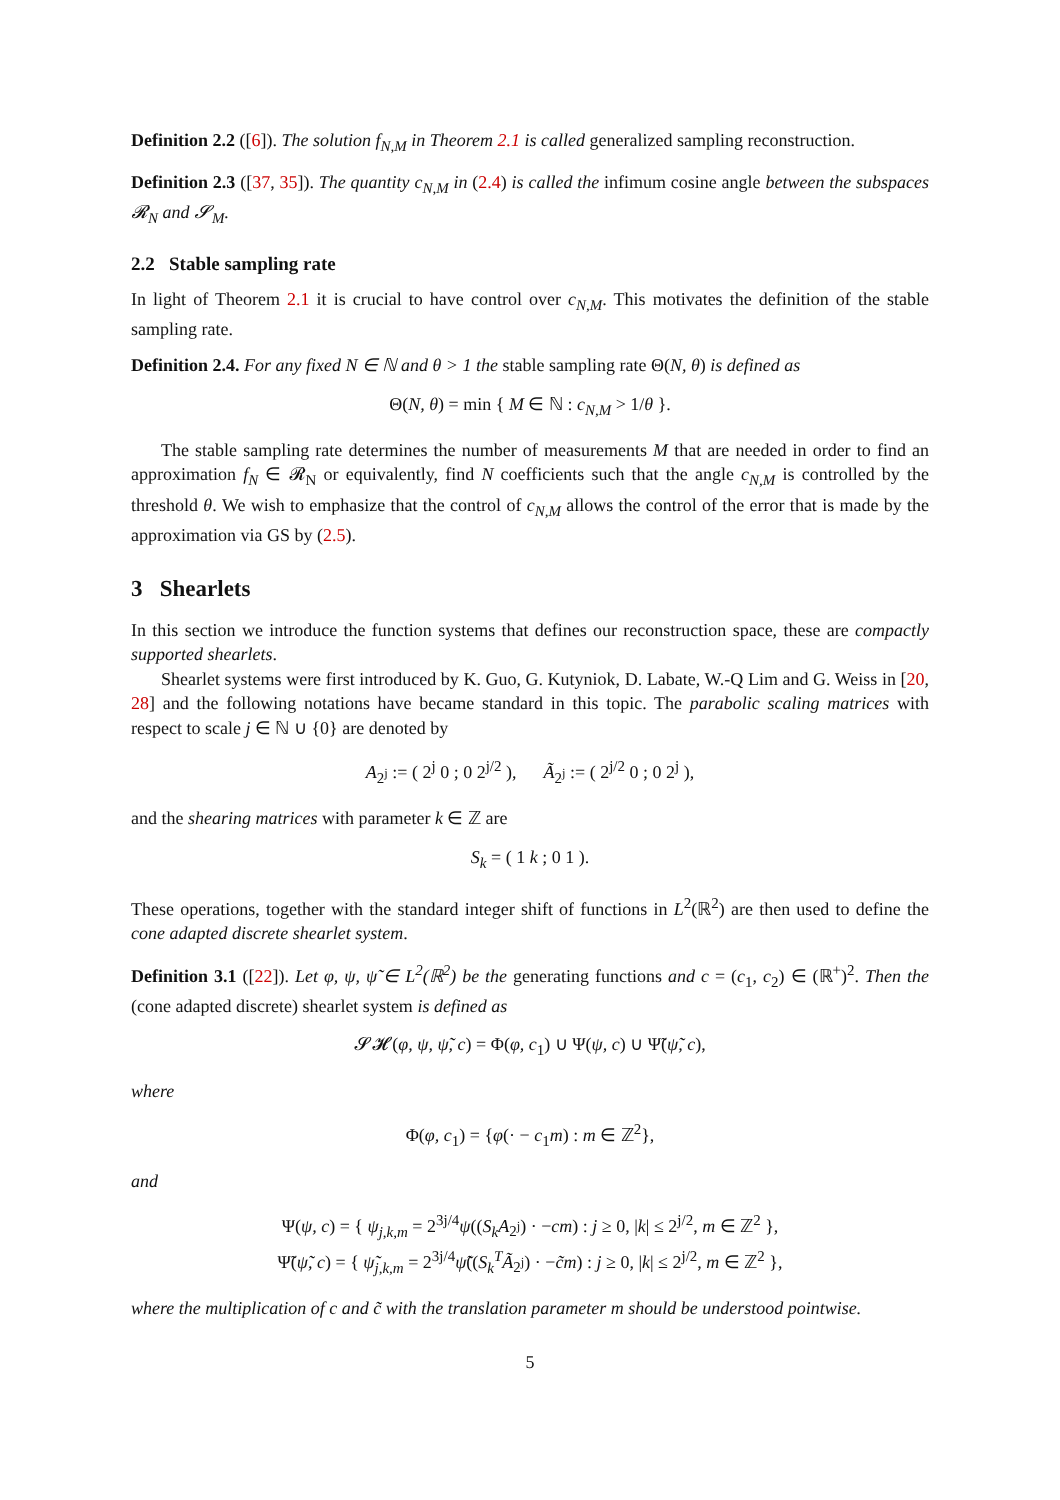Definition 2.2 ([6]). The solution f<sub>N,M</sub> in Theorem 2.1 is called generalized sampling reconstruction.
Definition 2.3 ([37, 35]). The quantity c<sub>N,M</sub> in (2.4) is called the infimum cosine angle between the subspaces 𝓡<sub>N</sub> and 𝓢<sub>M</sub>.
2.2 Stable sampling rate
In light of Theorem 2.1 it is crucial to have control over c<sub>N,M</sub>. This motivates the definition of the stable sampling rate.
Definition 2.4. For any fixed N ∈ ℕ and θ > 1 the stable sampling rate Θ(N, θ) is defined as
Θ(N, θ) = min { M ∈ ℕ : c<sub>N,M</sub> > 1/θ }.
The stable sampling rate determines the number of measurements M that are needed in order to find an approximation f<sub>N</sub> ∈ 𝓡<sub>N</sub> or equivalently, find N coefficients such that the angle c<sub>N,M</sub> is controlled by the threshold θ. We wish to emphasize that the control of c<sub>N,M</sub> allows the control of the error that is made by the approximation via GS by (2.5).
3 Shearlets
In this section we introduce the function systems that defines our reconstruction space, these are compactly supported shearlets.
Shearlet systems were first introduced by K. Guo, G. Kutyniok, D. Labate, W.-Q Lim and G. Weiss in [20, 28] and the following notations have became standard in this topic. The parabolic scaling matrices with respect to scale j ∈ ℕ ∪ {0} are denoted by
A<sub>2<sup>j</sup></sub> := ( 2<sup>j</sup> 0 ; 0 2<sup>j/2</sup> ), Ã<sub>2<sup>j</sup></sub> := ( 2<sup>j/2</sup> 0 ; 0 2<sup>j</sup> ),
and the shearing matrices with parameter k ∈ ℤ are
S<sub>k</sub> = ( 1 k ; 0 1 ).
These operations, together with the standard integer shift of functions in L<sup>2</sup>(ℝ<sup>2</sup>) are then used to define the cone adapted discrete shearlet system.
Definition 3.1 ([22]). Let φ, ψ, ψ̃ ∈ L<sup>2</sup>(ℝ<sup>2</sup>) be the generating functions and c = (c<sub>1</sub>, c<sub>2</sub>) ∈ (ℝ<sup>+</sup>)<sup>2</sup>. Then the (cone adapted discrete) shearlet system is defined as
𝓢𝓗(φ, ψ, ψ̃, c) = Φ(φ, c<sub>1</sub>) ∪ Ψ(ψ, c) ∪ Ψ̃(ψ̃, c),
where
Φ(φ, c<sub>1</sub>) = {φ(· − c<sub>1</sub>m) : m ∈ ℤ<sup>2</sup>},
and
Ψ(ψ, c) = { ψ<sub>j,k,m</sub> = 2<sup>3j/4</sup>ψ((S<sub>k</sub>A<sub>2<sup>j</sup></sub>) · −cm) : j ≥ 0, |k| ≤ 2<sup>j/2</sup>, m ∈ ℤ<sup>2</sup> },
Ψ̃(ψ̃, c) = { ψ̃<sub>j,k,m</sub> = 2<sup>3j/4</sup>ψ̃((S<sub>k</sub><sup>T</sup>Ã<sub>2<sup>j</sup></sub>) · −c̃m) : j ≥ 0, |k| ≤ 2<sup>j/2</sup>, m ∈ ℤ<sup>2</sup> },
where the multiplication of c and c̃ with the translation parameter m should be understood pointwise.
5